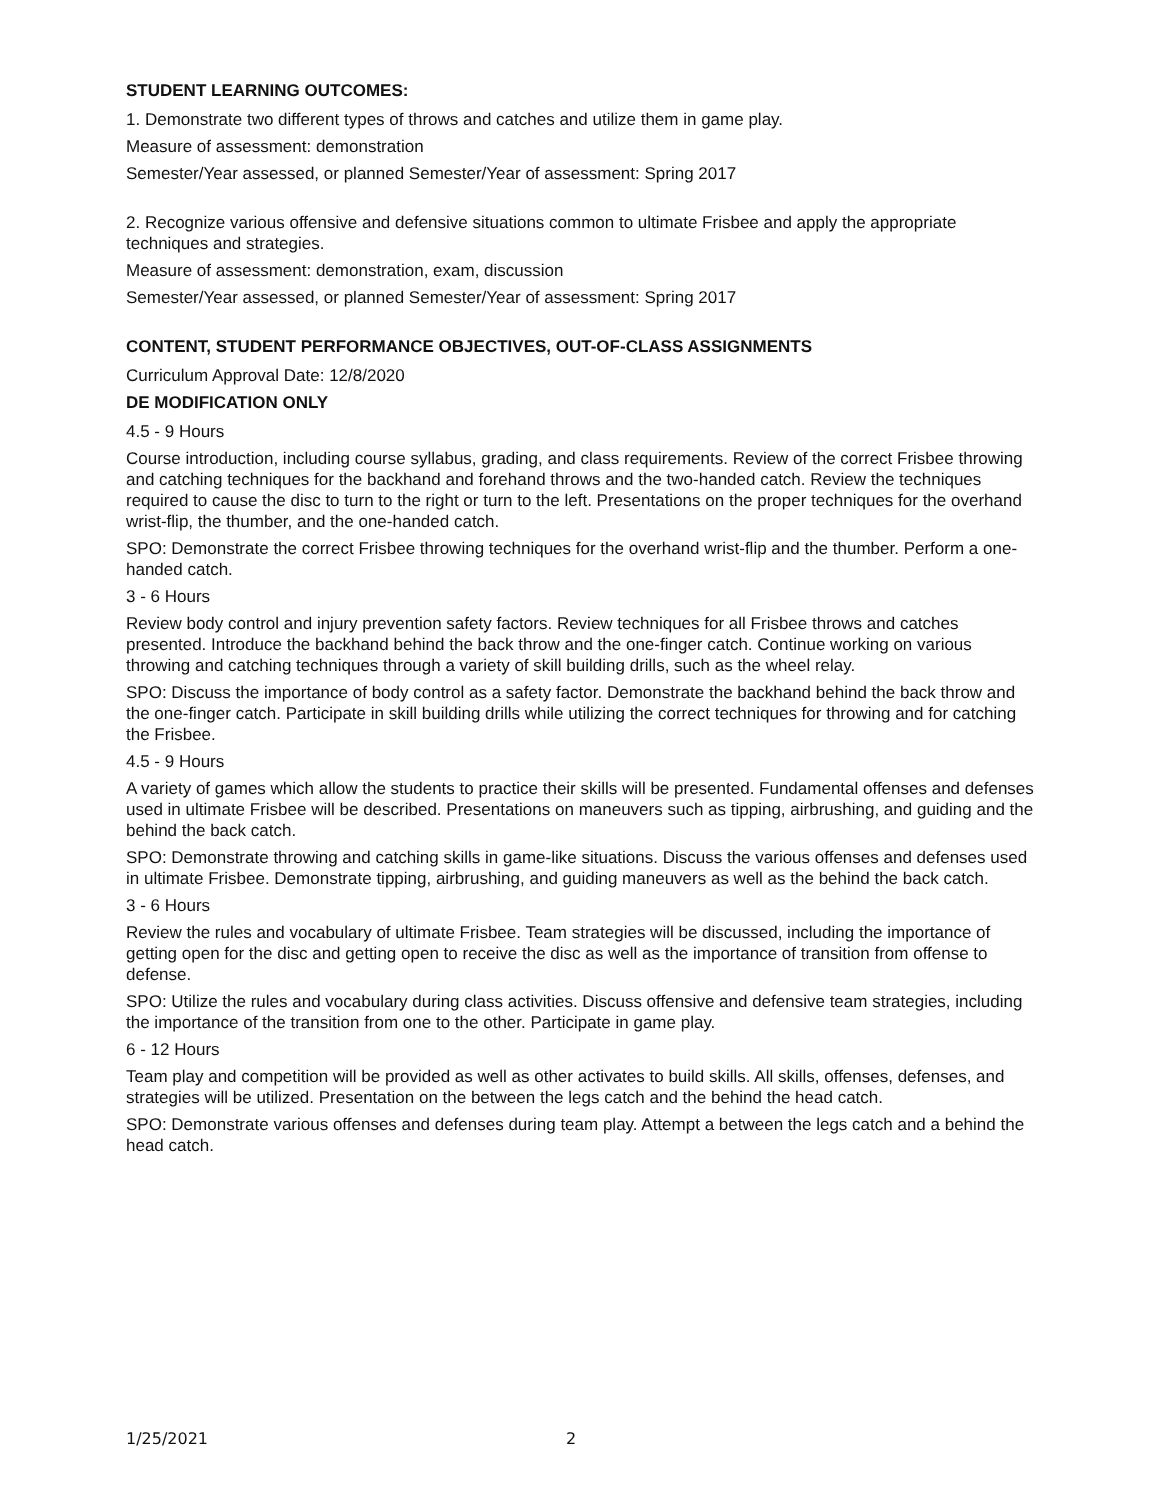STUDENT LEARNING OUTCOMES:
1. Demonstrate two different types of throws and catches and utilize them in game play.
Measure of assessment: demonstration
Semester/Year assessed, or planned Semester/Year of assessment: Spring 2017
2. Recognize various offensive and defensive situations common to ultimate Frisbee and apply the appropriate techniques and strategies.
Measure of assessment: demonstration, exam, discussion
Semester/Year assessed, or planned Semester/Year of assessment: Spring 2017
CONTENT, STUDENT PERFORMANCE OBJECTIVES, OUT-OF-CLASS ASSIGNMENTS
Curriculum Approval Date: 12/8/2020
DE MODIFICATION ONLY
4.5 - 9 Hours
Course introduction, including course syllabus, grading, and class requirements. Review of the correct Frisbee throwing and catching techniques for the backhand and forehand throws and the two-handed catch. Review the techniques required to cause the disc to turn to the right or turn to the left. Presentations on the proper techniques for the overhand wrist-flip, the thumber, and the one-handed catch.
SPO: Demonstrate the correct Frisbee throwing techniques for the overhand wrist-flip and the thumber. Perform a one-handed catch.
3 - 6 Hours
Review body control and injury prevention safety factors. Review techniques for all Frisbee throws and catches presented. Introduce the backhand behind the back throw and the one-finger catch. Continue working on various throwing and catching techniques through a variety of skill building drills, such as the wheel relay.
SPO: Discuss the importance of body control as a safety factor. Demonstrate the backhand behind the back throw and the one-finger catch. Participate in skill building drills while utilizing the correct techniques for throwing and for catching the Frisbee.
4.5 - 9 Hours
A variety of games which allow the students to practice their skills will be presented. Fundamental offenses and defenses used in ultimate Frisbee will be described. Presentations on maneuvers such as tipping, airbrushing, and guiding and the behind the back catch.
SPO: Demonstrate throwing and catching skills in game-like situations. Discuss the various offenses and defenses used in ultimate Frisbee. Demonstrate tipping, airbrushing, and guiding maneuvers as well as the behind the back catch.
3 - 6 Hours
Review the rules and vocabulary of ultimate Frisbee. Team strategies will be discussed, including the importance of getting open for the disc and getting open to receive the disc as well as the importance of transition from offense to defense.
SPO: Utilize the rules and vocabulary during class activities. Discuss offensive and defensive team strategies, including the importance of the transition from one to the other. Participate in game play.
6 - 12 Hours
Team play and competition will be provided as well as other activates to build skills. All skills, offenses, defenses, and strategies will be utilized. Presentation on the between the legs catch and the behind the head catch.
SPO: Demonstrate various offenses and defenses during team play. Attempt a between the legs catch and a behind the head catch.
1/25/2021 2